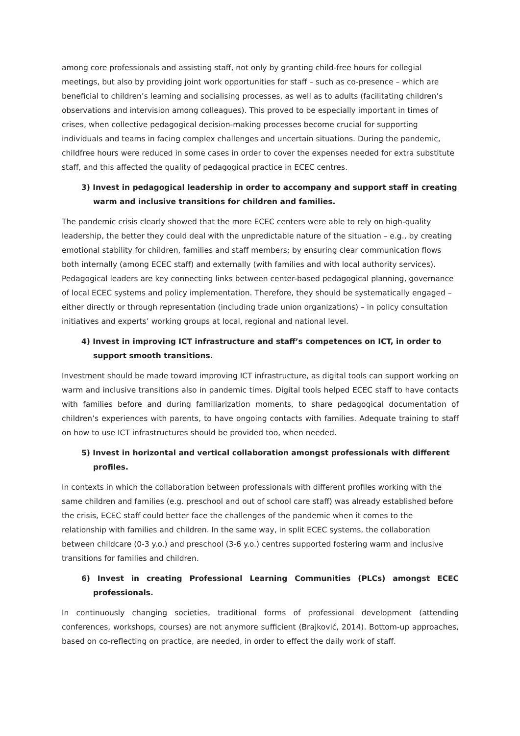among core professionals and assisting staff, not only by granting child-free hours for collegial meetings, but also by providing joint work opportunities for staff – such as co-presence – which are beneficial to children’s learning and socialising processes, as well as to adults (facilitating children’s observations and intervision among colleagues). This proved to be especially important in times of crises, when collective pedagogical decision-making processes become crucial for supporting individuals and teams in facing complex challenges and uncertain situations. During the pandemic, childfree hours were reduced in some cases in order to cover the expenses needed for extra substitute staff, and this affected the quality of pedagogical practice in ECEC centres.
3) Invest in pedagogical leadership in order to accompany and support staff in creating warm and inclusive transitions for children and families.
The pandemic crisis clearly showed that the more ECEC centers were able to rely on high-quality leadership, the better they could deal with the unpredictable nature of the situation – e.g., by creating emotional stability for children, families and staff members; by ensuring clear communication flows both internally (among ECEC staff) and externally (with families and with local authority services). Pedagogical leaders are key connecting links between center-based pedagogical planning, governance of local ECEC systems and policy implementation. Therefore, they should be systematically engaged – either directly or through representation (including trade union organizations) – in policy consultation initiatives and experts’ working groups at local, regional and national level.
4) Invest in improving ICT infrastructure and staff’s competences on ICT, in order to support smooth transitions.
Investment should be made toward improving ICT infrastructure, as digital tools can support working on warm and inclusive transitions also in pandemic times. Digital tools helped ECEC staff to have contacts with families before and during familiarization moments, to share pedagogical documentation of children’s experiences with parents, to have ongoing contacts with families. Adequate training to staff on how to use ICT infrastructures should be provided too, when needed.
5) Invest in horizontal and vertical collaboration amongst professionals with different profiles.
In contexts in which the collaboration between professionals with different profiles working with the same children and families (e.g. preschool and out of school care staff) was already established before the crisis, ECEC staff could better face the challenges of the pandemic when it comes to the relationship with families and children. In the same way, in split ECEC systems, the collaboration between childcare (0-3 y.o.) and preschool (3-6 y.o.) centres supported fostering warm and inclusive transitions for families and children.
6) Invest in creating Professional Learning Communities (PLCs) amongst ECEC professionals.
In continuously changing societies, traditional forms of professional development (attending conferences, workshops, courses) are not anymore sufficient (Brajković, 2014). Bottom-up approaches, based on co-reflecting on practice, are needed, in order to effect the daily work of staff.